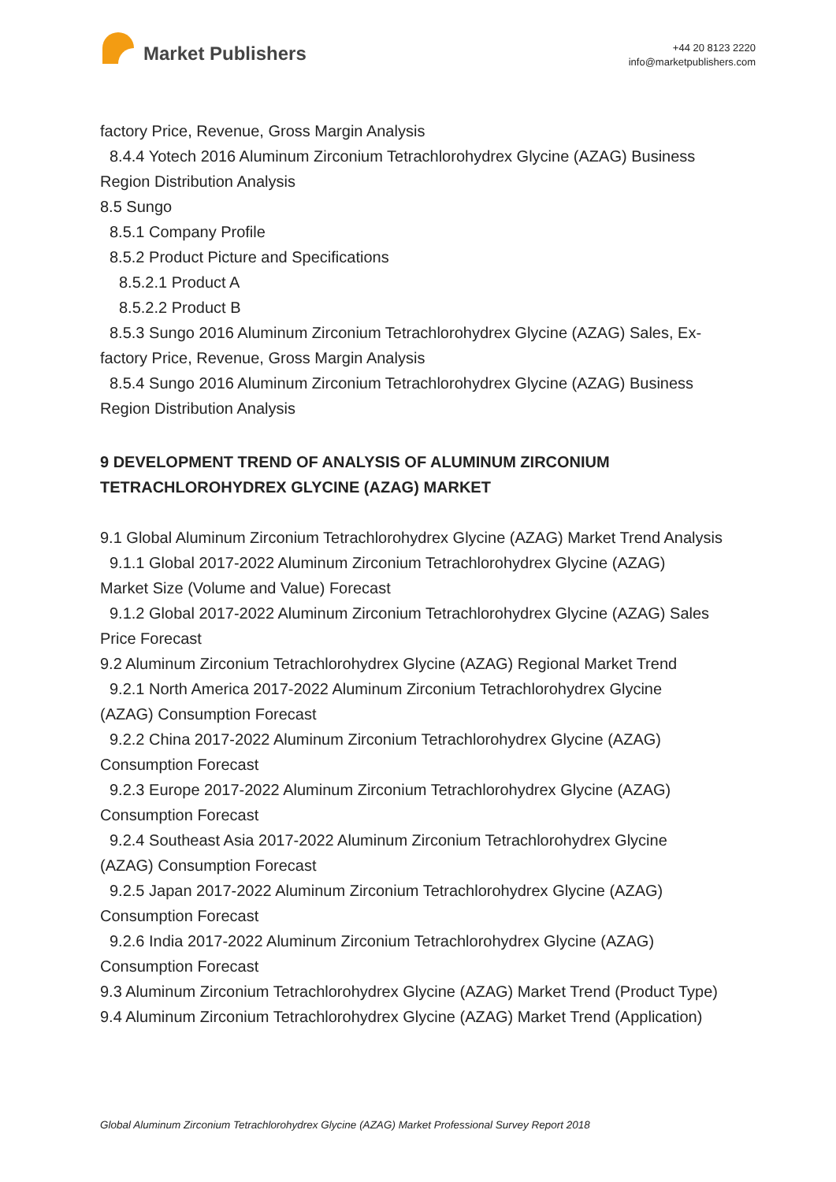Market Publishers
+44 20 8123 2220
info@marketpublishers.com
factory Price, Revenue, Gross Margin Analysis
8.4.4 Yotech 2016 Aluminum Zirconium Tetrachlorohydrex Glycine (AZAG) Business
Region Distribution Analysis
8.5 Sungo
8.5.1 Company Profile
8.5.2 Product Picture and Specifications
8.5.2.1 Product A
8.5.2.2 Product B
8.5.3 Sungo 2016 Aluminum Zirconium Tetrachlorohydrex Glycine (AZAG) Sales, Ex-
factory Price, Revenue, Gross Margin Analysis
8.5.4 Sungo 2016 Aluminum Zirconium Tetrachlorohydrex Glycine (AZAG) Business
Region Distribution Analysis
9 DEVELOPMENT TREND OF ANALYSIS OF ALUMINUM ZIRCONIUM TETRACHLOROHYDREX GLYCINE (AZAG) MARKET
9.1 Global Aluminum Zirconium Tetrachlorohydrex Glycine (AZAG) Market Trend Analysis
9.1.1 Global 2017-2022 Aluminum Zirconium Tetrachlorohydrex Glycine (AZAG)
Market Size (Volume and Value) Forecast
9.1.2 Global 2017-2022 Aluminum Zirconium Tetrachlorohydrex Glycine (AZAG) Sales
Price Forecast
9.2 Aluminum Zirconium Tetrachlorohydrex Glycine (AZAG) Regional Market Trend
9.2.1 North America 2017-2022 Aluminum Zirconium Tetrachlorohydrex Glycine
(AZAG) Consumption Forecast
9.2.2 China 2017-2022 Aluminum Zirconium Tetrachlorohydrex Glycine (AZAG)
Consumption Forecast
9.2.3 Europe 2017-2022 Aluminum Zirconium Tetrachlorohydrex Glycine (AZAG)
Consumption Forecast
9.2.4 Southeast Asia 2017-2022 Aluminum Zirconium Tetrachlorohydrex Glycine
(AZAG) Consumption Forecast
9.2.5 Japan 2017-2022 Aluminum Zirconium Tetrachlorohydrex Glycine (AZAG)
Consumption Forecast
9.2.6 India 2017-2022 Aluminum Zirconium Tetrachlorohydrex Glycine (AZAG)
Consumption Forecast
9.3 Aluminum Zirconium Tetrachlorohydrex Glycine (AZAG) Market Trend (Product Type)
9.4 Aluminum Zirconium Tetrachlorohydrex Glycine (AZAG) Market Trend (Application)
Global Aluminum Zirconium Tetrachlorohydrex Glycine (AZAG) Market Professional Survey Report 2018